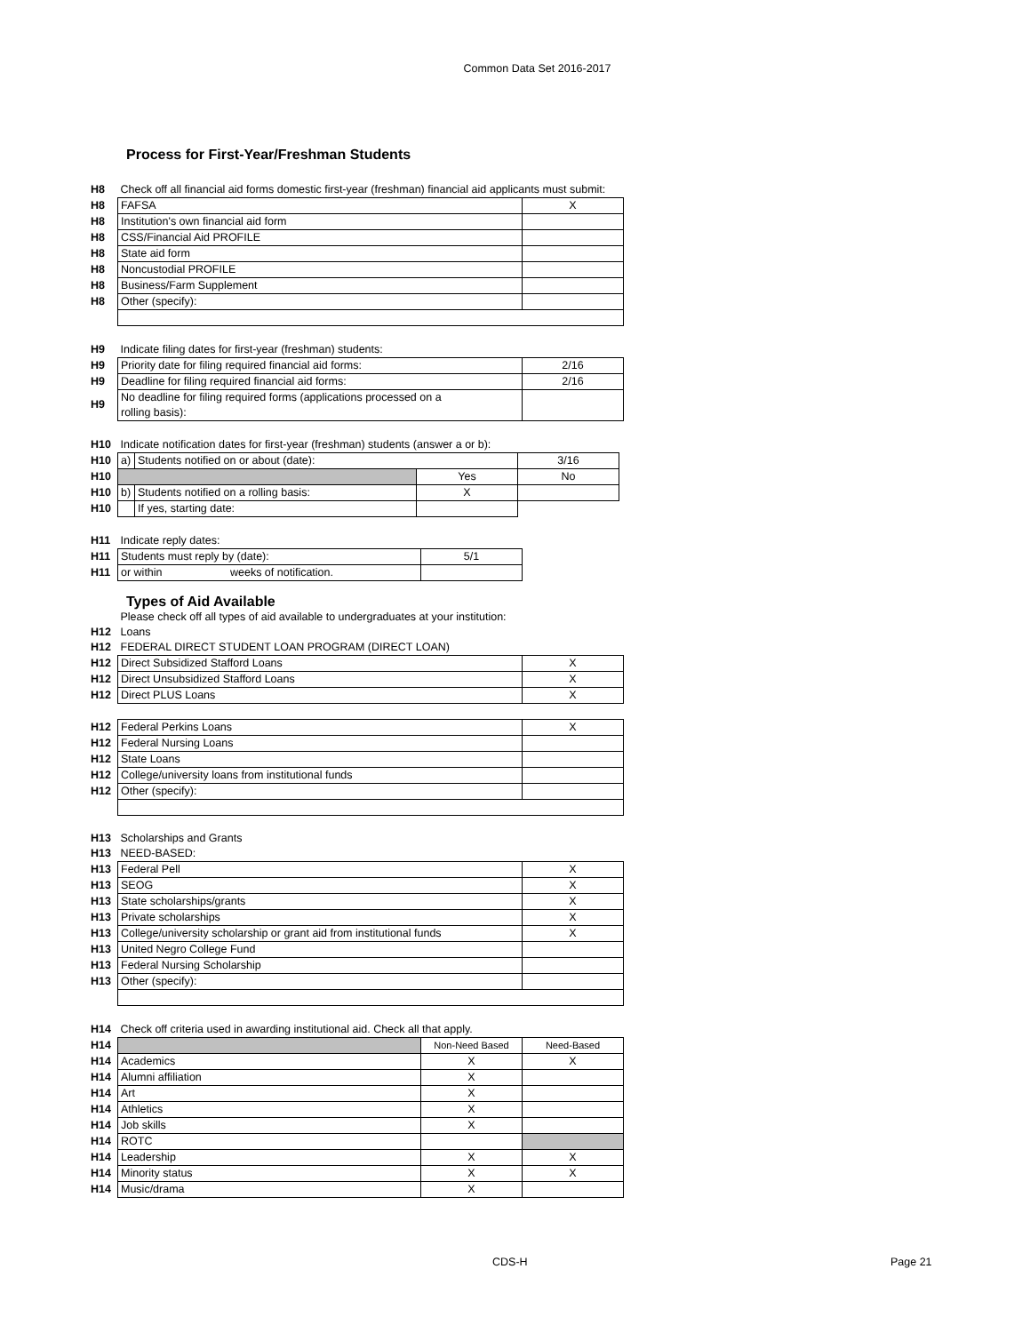Common Data Set 2016-2017
Process for First-Year/Freshman Students
| H8 | Check off all financial aid forms domestic first-year (freshman) financial aid applicants must submit: | |
| H8 | FAFSA | X |
| H8 | Institution's own financial aid form | |
| H8 | CSS/Financial Aid PROFILE | |
| H8 | State aid form | |
| H8 | Noncustodial PROFILE | |
| H8 | Business/Farm Supplement | |
| H8 | Other (specify): | |
| H9 | Indicate filing dates for first-year (freshman) students: | |
| H9 | Priority date for filing required financial aid forms: | 2/16 |
| H9 | Deadline for filing required financial aid forms: | 2/16 |
| H9 | No deadline for filing required forms (applications processed on a rolling basis): | |
| H10 | Indicate notification dates for first-year (freshman) students (answer a or b): | | | |
| H10 | a) | Students notified on or about (date): | | 3/16 |
| H10 | | | Yes | No |
| H10 | b) | Students notified on a rolling basis: | X | |
| H10 | | If yes, starting date: | | |
| H11 | Indicate reply dates: | |
| H11 | Students must reply by (date): | 5/1 |
| H11 | or within weeks of notification. | |
Types of Aid Available
| | Please check off all types of aid available to undergraduates at your institution: | |
| H12 | Loans | |
| H12 | FEDERAL DIRECT STUDENT LOAN PROGRAM (DIRECT LOAN) | |
| H12 | Direct Subsidized Stafford Loans | X |
| H12 | Direct Unsubsidized Stafford Loans | X |
| H12 | Direct PLUS Loans | X |
| H12 | Federal Perkins Loans | X |
| H12 | Federal Nursing Loans | |
| H12 | State Loans | |
| H12 | College/university loans from institutional funds | |
| H12 | Other (specify): | |
| H13 | Scholarships and Grants | |
| H13 | NEED-BASED: | |
| H13 | Federal Pell | X |
| H13 | SEOG | X |
| H13 | State scholarships/grants | X |
| H13 | Private scholarships | X |
| H13 | College/university scholarship or grant aid from institutional funds | X |
| H13 | United Negro College Fund | |
| H13 | Federal Nursing Scholarship | |
| H13 | Other (specify): | |
| H14 | Check off criteria used in awarding institutional aid. Check all that apply. | | |
| H14 | | Non-Need Based | Need-Based |
| H14 | Academics | X | X |
| H14 | Alumni affiliation | X | |
| H14 | Art | X | |
| H14 | Athletics | X | |
| H14 | Job skills | X | |
| H14 | ROTC | | |
| H14 | Leadership | X | X |
| H14 | Minority status | X | X |
| H14 | Music/drama | X | |
CDS-H Page 21